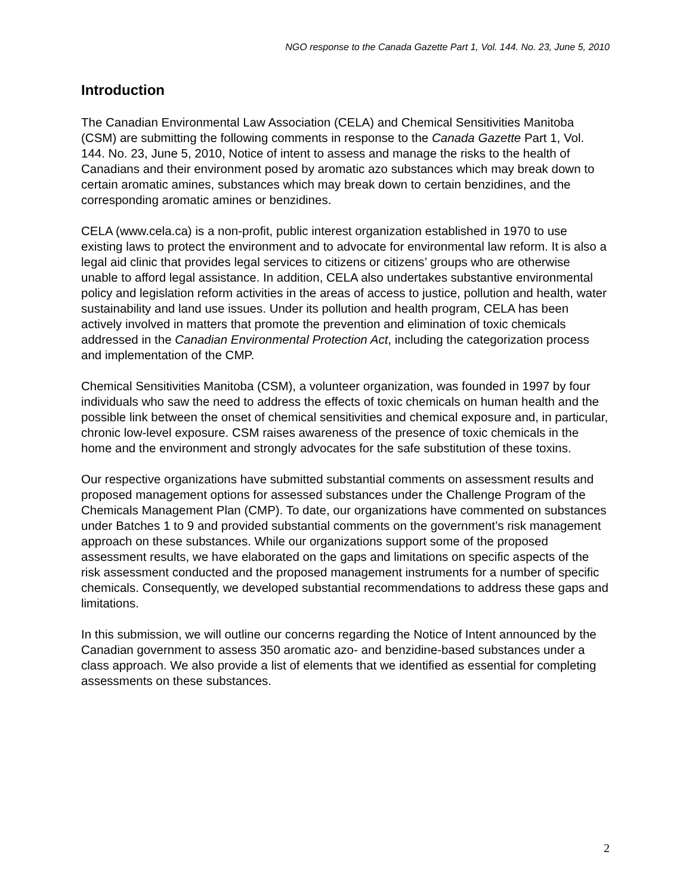NGO response to the Canada Gazette Part 1, Vol. 144. No. 23, June 5, 2010
Introduction
The Canadian Environmental Law Association (CELA) and Chemical Sensitivities Manitoba (CSM) are submitting the following comments in response to the Canada Gazette Part 1, Vol. 144. No. 23, June 5, 2010, Notice of intent to assess and manage the risks to the health of Canadians and their environment posed by aromatic azo substances which may break down to certain aromatic amines, substances which may break down to certain benzidines, and the corresponding aromatic amines or benzidines.
CELA (www.cela.ca) is a non-profit, public interest organization established in 1970 to use existing laws to protect the environment and to advocate for environmental law reform. It is also a legal aid clinic that provides legal services to citizens or citizens’ groups who are otherwise unable to afford legal assistance. In addition, CELA also undertakes substantive environmental policy and legislation reform activities in the areas of access to justice, pollution and health, water sustainability and land use issues. Under its pollution and health program, CELA has been actively involved in matters that promote the prevention and elimination of toxic chemicals addressed in the Canadian Environmental Protection Act, including the categorization process and implementation of the CMP.
Chemical Sensitivities Manitoba (CSM), a volunteer organization, was founded in 1997 by four individuals who saw the need to address the effects of toxic chemicals on human health and the possible link between the onset of chemical sensitivities and chemical exposure and, in particular, chronic low-level exposure. CSM raises awareness of the presence of toxic chemicals in the home and the environment and strongly advocates for the safe substitution of these toxins.
Our respective organizations have submitted substantial comments on assessment results and proposed management options for assessed substances under the Challenge Program of the Chemicals Management Plan (CMP). To date, our organizations have commented on substances under Batches 1 to 9 and provided substantial comments on the government’s risk management approach on these substances. While our organizations support some of the proposed assessment results, we have elaborated on the gaps and limitations on specific aspects of the risk assessment conducted and the proposed management instruments for a number of specific chemicals. Consequently, we developed substantial recommendations to address these gaps and limitations.
In this submission, we will outline our concerns regarding the Notice of Intent announced by the Canadian government to assess 350 aromatic azo- and benzidine-based substances under a class approach. We also provide a list of elements that we identified as essential for completing assessments on these substances.
2